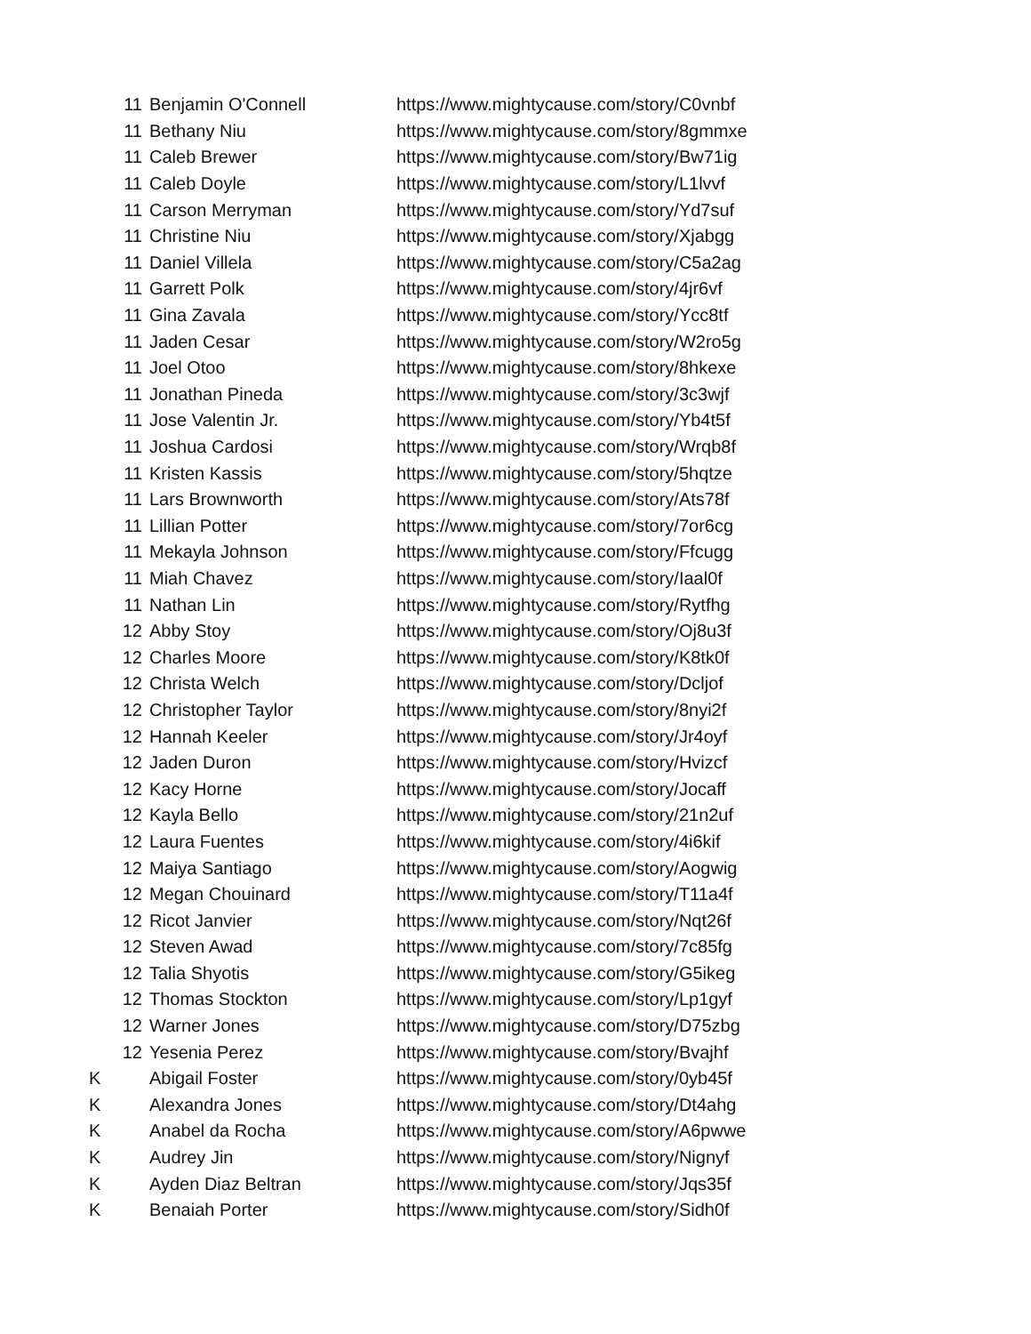| 11 | Benjamin O'Connell | https://www.mightycause.com/story/C0vnbf |
| 11 | Bethany Niu | https://www.mightycause.com/story/8gmmxe |
| 11 | Caleb Brewer | https://www.mightycause.com/story/Bw71ig |
| 11 | Caleb Doyle | https://www.mightycause.com/story/L1lvvf |
| 11 | Carson Merryman | https://www.mightycause.com/story/Yd7suf |
| 11 | Christine Niu | https://www.mightycause.com/story/Xjabgg |
| 11 | Daniel Villela | https://www.mightycause.com/story/C5a2ag |
| 11 | Garrett Polk | https://www.mightycause.com/story/4jr6vf |
| 11 | Gina Zavala | https://www.mightycause.com/story/Ycc8tf |
| 11 | Jaden Cesar | https://www.mightycause.com/story/W2ro5g |
| 11 | Joel Otoo | https://www.mightycause.com/story/8hkexe |
| 11 | Jonathan Pineda | https://www.mightycause.com/story/3c3wjf |
| 11 | Jose Valentin Jr. | https://www.mightycause.com/story/Yb4t5f |
| 11 | Joshua Cardosi | https://www.mightycause.com/story/Wrqb8f |
| 11 | Kristen Kassis | https://www.mightycause.com/story/5hqtze |
| 11 | Lars Brownworth | https://www.mightycause.com/story/Ats78f |
| 11 | Lillian Potter | https://www.mightycause.com/story/7or6cg |
| 11 | Mekayla Johnson | https://www.mightycause.com/story/Ffcugg |
| 11 | Miah Chavez | https://www.mightycause.com/story/Iaal0f |
| 11 | Nathan Lin | https://www.mightycause.com/story/Rytfhg |
| 12 | Abby Stoy | https://www.mightycause.com/story/Oj8u3f |
| 12 | Charles Moore | https://www.mightycause.com/story/K8tk0f |
| 12 | Christa Welch | https://www.mightycause.com/story/Dcljof |
| 12 | Christopher Taylor | https://www.mightycause.com/story/8nyi2f |
| 12 | Hannah Keeler | https://www.mightycause.com/story/Jr4oyf |
| 12 | Jaden Duron | https://www.mightycause.com/story/Hvizcf |
| 12 | Kacy Horne | https://www.mightycause.com/story/Jocaff |
| 12 | Kayla Bello | https://www.mightycause.com/story/21n2uf |
| 12 | Laura Fuentes | https://www.mightycause.com/story/4i6kif |
| 12 | Maiya Santiago | https://www.mightycause.com/story/Aogwig |
| 12 | Megan Chouinard | https://www.mightycause.com/story/T11a4f |
| 12 | Ricot Janvier | https://www.mightycause.com/story/Nqt26f |
| 12 | Steven Awad | https://www.mightycause.com/story/7c85fg |
| 12 | Talia Shyotis | https://www.mightycause.com/story/G5ikeg |
| 12 | Thomas Stockton | https://www.mightycause.com/story/Lp1gyf |
| 12 | Warner Jones | https://www.mightycause.com/story/D75zbg |
| 12 | Yesenia Perez | https://www.mightycause.com/story/Bvajhf |
| K | Abigail Foster | https://www.mightycause.com/story/0yb45f |
| K | Alexandra Jones | https://www.mightycause.com/story/Dt4ahg |
| K | Anabel da Rocha | https://www.mightycause.com/story/A6pwwe |
| K | Audrey Jin | https://www.mightycause.com/story/Nignyf |
| K | Ayden Diaz Beltran | https://www.mightycause.com/story/Jqs35f |
| K | Benaiah Porter | https://www.mightycause.com/story/Sidh0f |